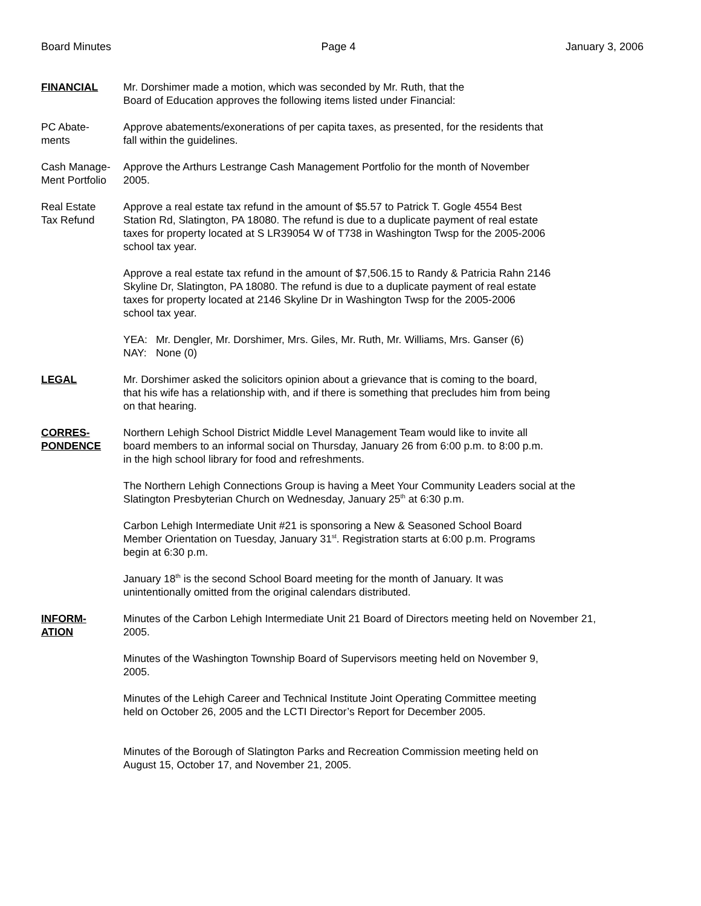Board Minutes Page 4 January 3, 2006
FINANCIAL Mr. Dorshimer made a motion, which was seconded by Mr. Ruth, that the
Board of Education approves the following items listed under Financial:
PC Abate-
ments
Approve abatements/exonerations of per capita taxes, as presented, for the residents that
fall within the guidelines.
Cash Manage-
Ment Portfolio
Approve the Arthurs Lestrange Cash Management Portfolio for the month of November
2005.
Real Estate
Tax Refund
Approve a real estate tax refund in the amount of $5.57 to Patrick T. Gogle 4554 Best
Station Rd, Slatington, PA 18080. The refund is due to a duplicate payment of real estate
taxes for property located at S LR39054 W of T738 in Washington Twsp for the 2005-2006
school tax year.
Approve a real estate tax refund in the amount of $7,506.15 to Randy & Patricia Rahn 2146
Skyline Dr, Slatington, PA 18080. The refund is due to a duplicate payment of real estate
taxes for property located at 2146 Skyline Dr in Washington Twsp for the 2005-2006
school tax year.
| YEA: | Mr. Dengler, Mr. Dorshimer, Mrs. Giles, Mr. Ruth, Mr. Williams, Mrs. Ganser (6) |
| NAY: | None (0) |
LEGAL Mr. Dorshimer asked the solicitors opinion about a grievance that is coming to the board,
that his wife has a relationship with, and if there is something that precludes him from being
on that hearing.
CORRES-
PONDENCE
Northern Lehigh School District Middle Level Management Team would like to invite all
board members to an informal social on Thursday, January 26 from 6:00 p.m. to 8:00 p.m.
in the high school library for food and refreshments.
The Northern Lehigh Connections Group is having a Meet Your Community Leaders social at the
Slatington Presbyterian Church on Wednesday, January 25<sup>th</sup> at 6:30 p.m.
Carbon Lehigh Intermediate Unit #21 is sponsoring a New & Seasoned School Board
Member Orientation on Tuesday, January 31<sup>st</sup>. Registration starts at 6:00 p.m. Programs
begin at 6:30 p.m.
January 18<sup>th</sup> is the second School Board meeting for the month of January. It was
unintentionally omitted from the original calendars distributed.
INFORM-
ATION
Minutes of the Carbon Lehigh Intermediate Unit 21 Board of Directors meeting held on November 21,
2005.
Minutes of the Washington Township Board of Supervisors meeting held on November 9,
2005.
Minutes of the Lehigh Career and Technical Institute Joint Operating Committee meeting
held on October 26, 2005 and the LCTI Director’s Report for December 2005.
Minutes of the Borough of Slatington Parks and Recreation Commission meeting held on
August 15, October 17, and November 21, 2005.